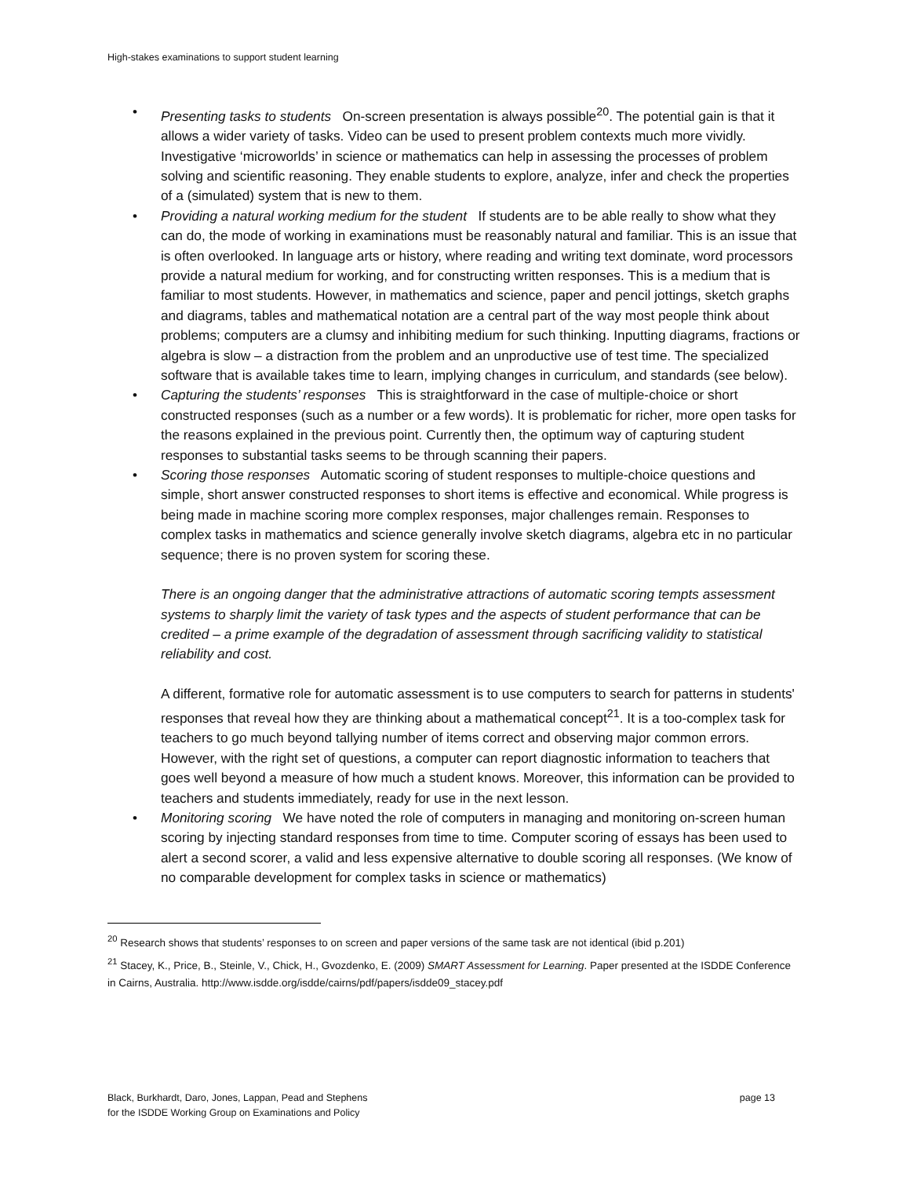High-stakes examinations to support student learning
• Presenting tasks to students On-screen presentation is always possible<sup>20</sup>. The potential gain is that it allows a wider variety of tasks. Video can be used to present problem contexts much more vividly. Investigative ‘microworlds’ in science or mathematics can help in assessing the processes of problem solving and scientific reasoning. They enable students to explore, analyze, infer and check the properties of a (simulated) system that is new to them.
• Providing a natural working medium for the student If students are to be able really to show what they can do, the mode of working in examinations must be reasonably natural and familiar. This is an issue that is often overlooked. In language arts or history, where reading and writing text dominate, word processors provide a natural medium for working, and for constructing written responses. This is a medium that is familiar to most students. However, in mathematics and science, paper and pencil jottings, sketch graphs and diagrams, tables and mathematical notation are a central part of the way most people think about problems; computers are a clumsy and inhibiting medium for such thinking. Inputting diagrams, fractions or algebra is slow – a distraction from the problem and an unproductive use of test time. The specialized software that is available takes time to learn, implying changes in curriculum, and standards (see below).
• Capturing the students’ responses This is straightforward in the case of multiple-choice or short constructed responses (such as a number or a few words). It is problematic for richer, more open tasks for the reasons explained in the previous point. Currently then, the optimum way of capturing student responses to substantial tasks seems to be through scanning their papers.
• Scoring those responses Automatic scoring of student responses to multiple-choice questions and simple, short answer constructed responses to short items is effective and economical. While progress is being made in machine scoring more complex responses, major challenges remain. Responses to complex tasks in mathematics and science generally involve sketch diagrams, algebra etc in no particular sequence; there is no proven system for scoring these.
There is an ongoing danger that the administrative attractions of automatic scoring tempts assessment systems to sharply limit the variety of task types and the aspects of student performance that can be credited – a prime example of the degradation of assessment through sacrificing validity to statistical reliability and cost.
A different, formative role for automatic assessment is to use computers to search for patterns in students' responses that reveal how they are thinking about a mathematical concept<sup>21</sup>. It is a too-complex task for teachers to go much beyond tallying number of items correct and observing major common errors. However, with the right set of questions, a computer can report diagnostic information to teachers that goes well beyond a measure of how much a student knows. Moreover, this information can be provided to teachers and students immediately, ready for use in the next lesson.
• Monitoring scoring We have noted the role of computers in managing and monitoring on-screen human scoring by injecting standard responses from time to time. Computer scoring of essays has been used to alert a second scorer, a valid and less expensive alternative to double scoring all responses. (We know of no comparable development for complex tasks in science or mathematics)
<sup>20</sup> Research shows that students’ responses to on screen and paper versions of the same task are not identical (ibid p.201)
<sup>21</sup> Stacey, K., Price, B., Steinle, V., Chick, H., Gvozdenko, E. (2009) SMART Assessment for Learning. Paper presented at the ISDDE Conference in Cairns, Australia. http://www.isdde.org/isdde/cairns/pdf/papers/isdde09_stacey.pdf
Black, Burkhardt, Daro, Jones, Lappan, Pead and Stephens
for the ISDDE Working Group on Examinations and Policy
page 13